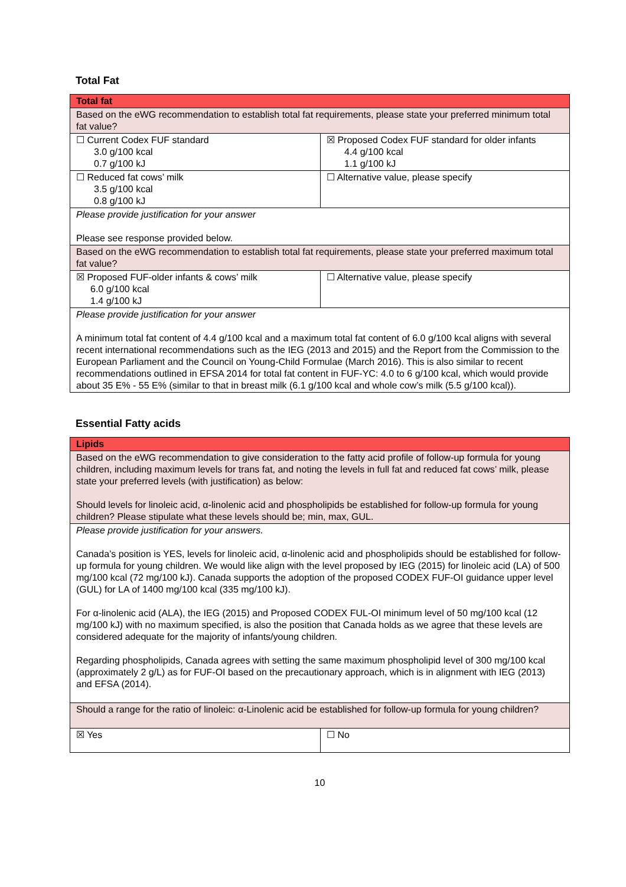Total Fat
| Total fat | |
| --- | --- |
| Based on the eWG recommendation to establish total fat requirements, please state your preferred minimum total fat value? | |
| ☐ Current Codex FUF standard 3.0 g/100 kcal 0.7 g/100 kJ | ☒ Proposed Codex FUF standard for older infants 4.4 g/100 kcal 1.1 g/100 kJ |
| ☐ Reduced fat cows’ milk 3.5 g/100 kcal 0.8 g/100 kJ | ☐ Alternative value, please specify |
| Please provide justification for your answer Please see response provided below. | |
| Based on the eWG recommendation to establish total fat requirements, please state your preferred maximum total fat value? | |
| ☒ Proposed FUF-older infants & cows’ milk 6.0 g/100 kcal 1.4 g/100 kJ | ☐ Alternative value, please specify |
| Please provide justification for your answer A minimum total fat content of 4.4 g/100 kcal and a maximum total fat content of 6.0 g/100 kcal aligns with several recent international recommendations such as the IEG (2013 and 2015) and the Report from the Commission to the European Parliament and the Council on Young-Child Formulae (March 2016). This is also similar to recent recommendations outlined in EFSA 2014 for total fat content in FUF-YC: 4.0 to 6 g/100 kcal, which would provide about 35 E% - 55 E% (similar to that in breast milk (6.1 g/100 kcal and whole cow’s milk (5.5 g/100 kcal)). | |
Essential Fatty acids
| Lipids | |
| --- | --- |
| Based on the eWG recommendation to give consideration to the fatty acid profile of follow-up formula for young children, including maximum levels for trans fat, and noting the levels in full fat and reduced fat cows’ milk, please state your preferred levels (with justification) as below: Should levels for linoleic acid, α-linolenic acid and phospholipids be established for follow-up formula for young children? Please stipulate what these levels should be; min, max, GUL. | |
| Please provide justification for your answers. Canada’s position is YES, levels for linoleic acid, α-linolenic acid and phospholipids should be established for follow-up formula for young children. We would like align with the level proposed by IEG (2015) for linoleic acid (LA) of 500 mg/100 kcal (72 mg/100 kJ). Canada supports the adoption of the proposed CODEX FUF-OI guidance upper level (GUL) for LA of 1400 mg/100 kcal (335 mg/100 kJ). For α-linolenic acid (ALA), the IEG (2015) and Proposed CODEX FUL-OI minimum level of 50 mg/100 kcal (12 mg/100 kJ) with no maximum specified, is also the position that Canada holds as we agree that these levels are considered adequate for the majority of infants/young children. Regarding phospholipids, Canada agrees with setting the same maximum phospholipid level of 300 mg/100 kcal (approximately 2 g/L) as for FUF-OI based on the precautionary approach, which is in alignment with IEG (2013) and EFSA (2014). | |
| Should a range for the ratio of linoleic: α-Linolenic acid be established for follow-up formula for young children? | |
| ☒ Yes | ☐ No |
10